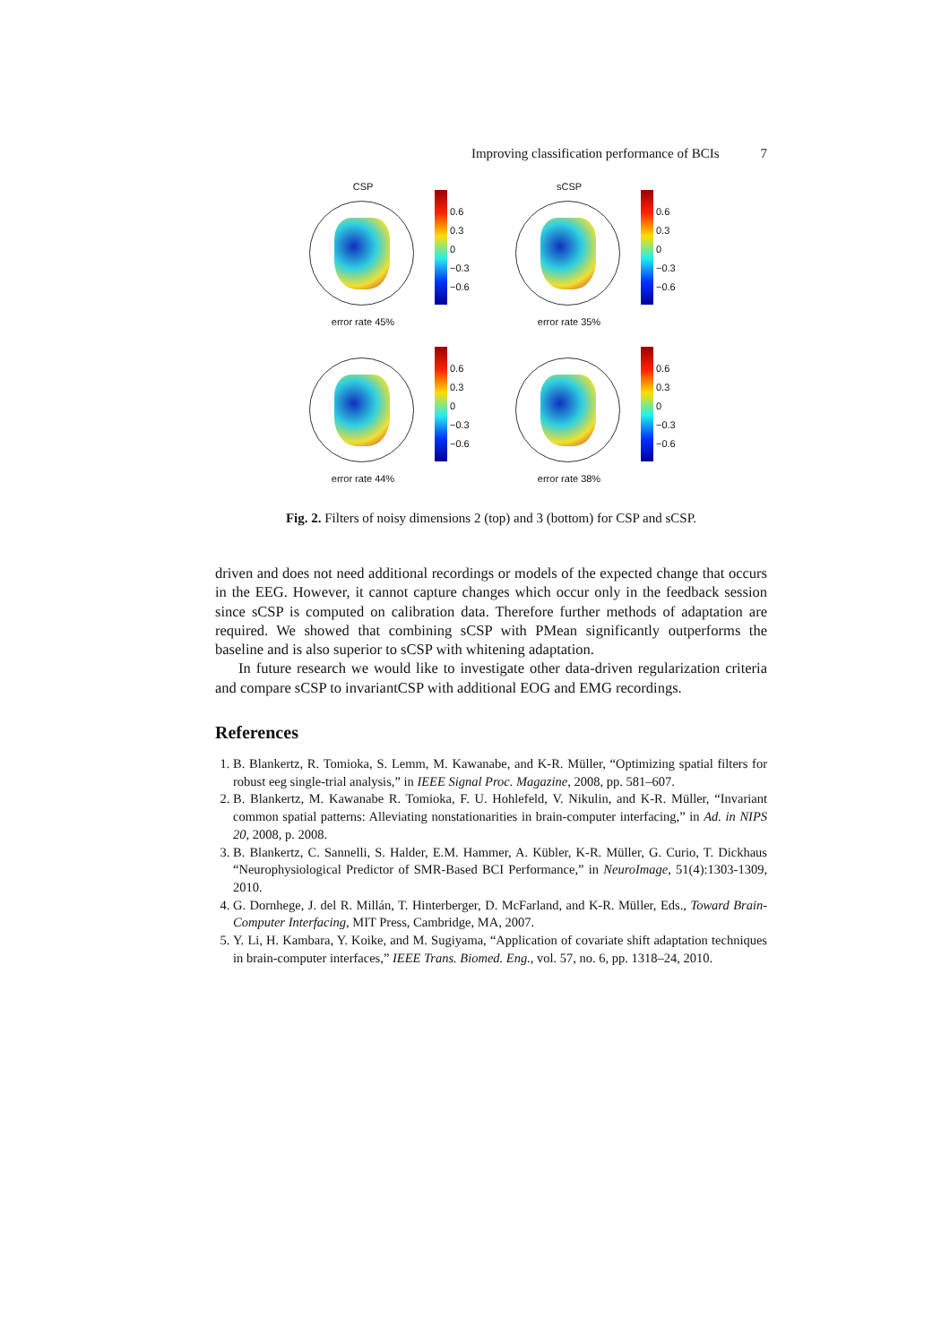Improving classification performance of BCIs 7
CSP
0.6
0.3
0
−0.3
−0.6
error rate 45%
sCSP
0.6
0.3
0
−0.3
−0.6
error rate 35%
0.6
0.3
0
−0.3
−0.6
error rate 44%
0.6
0.3
0
−0.3
−0.6
error rate 38%
Fig. 2. Filters of noisy dimensions 2 (top) and 3 (bottom) for CSP and sCSP.
driven and does not need additional recordings or models of the expected change that occurs in the EEG. However, it cannot capture changes which occur only in the feedback session since sCSP is computed on calibration data. Therefore further methods of adaptation are required. We showed that combining sCSP with PMean significantly outperforms the baseline and is also superior to sCSP with whitening adaptation.
In future research we would like to investigate other data-driven regularization criteria and compare sCSP to invariantCSP with additional EOG and EMG recordings.
References
1. B. Blankertz, R. Tomioka, S. Lemm, M. Kawanabe, and K-R. Müller, “Optimizing spatial filters for robust eeg single-trial analysis,” in IEEE Signal Proc. Magazine, 2008, pp. 581–607.
2. B. Blankertz, M. Kawanabe R. Tomioka, F. U. Hohlefeld, V. Nikulin, and K-R. Müller, “Invariant common spatial patterns: Alleviating nonstationarities in brain-computer interfacing,” in Ad. in NIPS 20, 2008, p. 2008.
3. B. Blankertz, C. Sannelli, S. Halder, E.M. Hammer, A. Kübler, K-R. Müller, G. Curio, T. Dickhaus “Neurophysiological Predictor of SMR-Based BCI Performance,” in NeuroImage, 51(4):1303-1309, 2010.
4. G. Dornhege, J. del R. Millán, T. Hinterberger, D. McFarland, and K-R. Müller, Eds., Toward Brain-Computer Interfacing, MIT Press, Cambridge, MA, 2007.
5. Y. Li, H. Kambara, Y. Koike, and M. Sugiyama, “Application of covariate shift adaptation techniques in brain-computer interfaces,” IEEE Trans. Biomed. Eng., vol. 57, no. 6, pp. 1318–24, 2010.